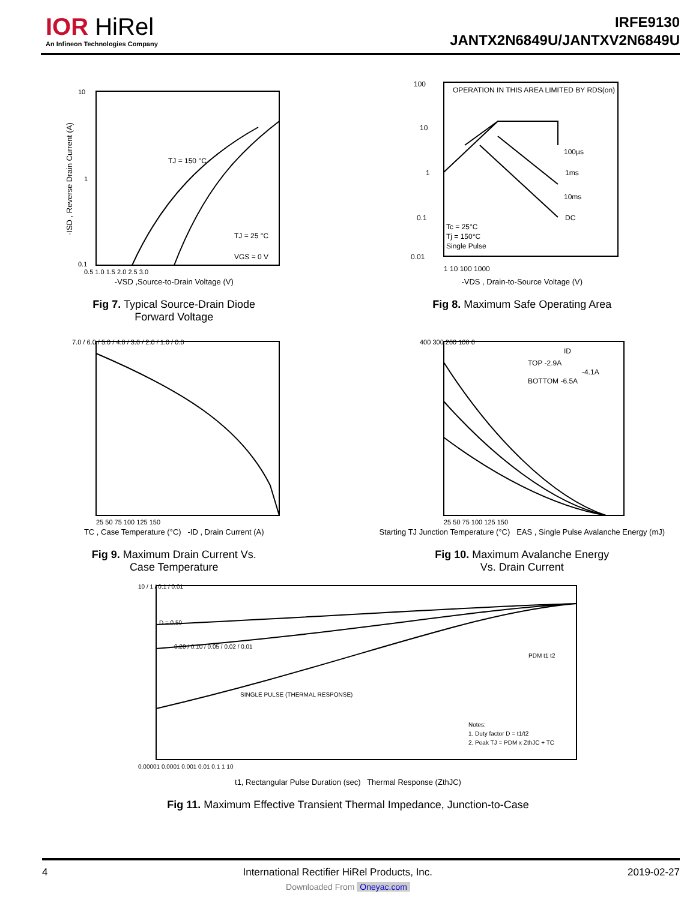IOR HiRel
An Infineon Technologies Company
IRFE9130
JANTX2N6849U/JANTXV2N6849U
TJ = 150 °C
TJ = 25 °C
VGS = 0 V
10
1
0.1
0.5 1.0 1.5 2.0 2.5 3.0
-ISD , Reverse Drain Current (A)
-VSD ,Source-to-Drain Voltage (V)
Fig 7. Typical Source-Drain Diode
Forward Voltage
OPERATION IN THIS AREA LIMITED BY RDS(on)
100µs
1ms
10ms
DC
Tc = 25°C
Tj = 150°C
Single Pulse
100
10
1
0.1
0.01
1 10 100 1000
-VDS , Drain-to-Source Voltage (V)
Fig 8. Maximum Safe Operating Area
7.0 / 6.0 / 5.0 / 4.0 / 3.0 / 2.0 / 1.0 / 0.0
25 50 75 100 125 150
TC , Case Temperature (°C) -ID , Drain Current (A)
Fig 9. Maximum Drain Current Vs.
Case Temperature
ID
TOP -2.9A
-4.1A
BOTTOM -6.5A
400 300 200 100 0
25 50 75 100 125 150
Starting TJ Junction Temperature (°C) EAS , Single Pulse Avalanche Energy (mJ)
Fig 10. Maximum Avalanche Energy
Vs. Drain Current
D = 0.50
0.20 / 0.10 / 0.05 / 0.02 / 0.01
SINGLE PULSE (THERMAL RESPONSE)
PDM t1 t2
Notes:
1. Duty factor D = t1/t2
2. Peak TJ = PDM x ZthJC + TC
10 / 1 / 0.1 / 0.01
0.00001 0.0001 0.001 0.01 0.1 1 10
t1, Rectangular Pulse Duration (sec) Thermal Response (ZthJC)
Fig 11. Maximum Effective Transient Thermal Impedance, Junction-to-Case
4 International Rectifier HiRel Products, Inc. 2019-02-27
Downloaded From Oneyac.com